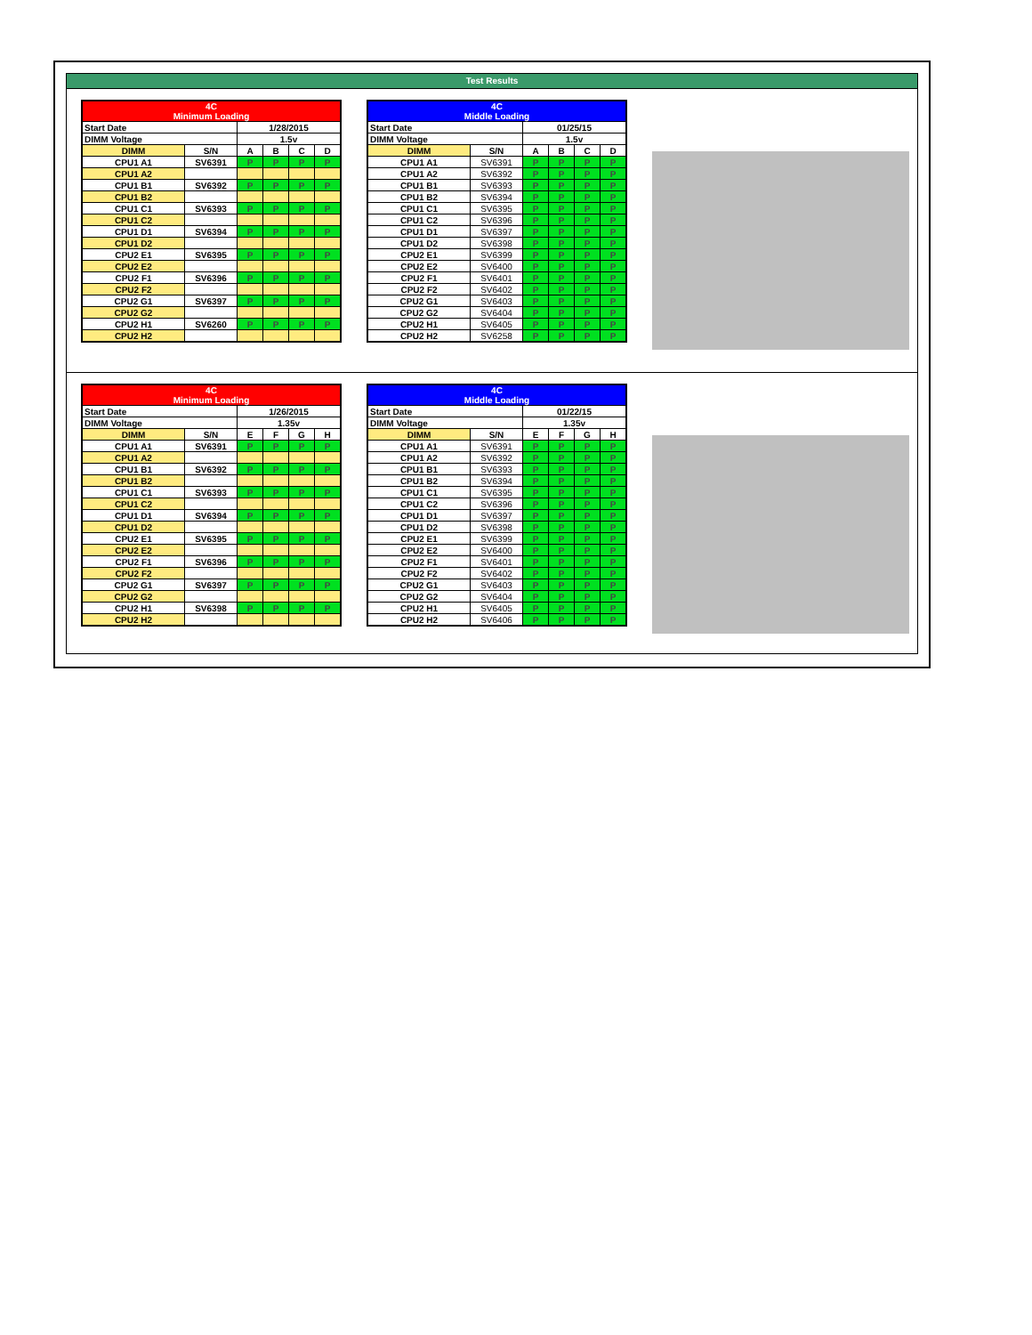Test Results
| 4C Minimum Loading | | | | | |
| Start Date | | 1/28/2015 | | | |
| DIMM Voltage | | 1.5v | | | |
| DIMM | S/N | A | B | C | D |
| CPU1 A1 | SV6391 | P | P | P | P |
| CPU1 A2 | | | | | |
| CPU1 B1 | SV6392 | P | P | P | P |
| CPU1 B2 | | | | | |
| CPU1 C1 | SV6393 | P | P | P | P |
| CPU1 C2 | | | | | |
| CPU1 D1 | SV6394 | P | P | P | P |
| CPU1 D2 | | | | | |
| CPU2 E1 | SV6395 | P | P | P | P |
| CPU2 E2 | | | | | |
| CPU2 F1 | SV6396 | P | P | P | P |
| CPU2 F2 | | | | | |
| CPU2 G1 | SV6397 | P | P | P | P |
| CPU2 G2 | | | | | |
| CPU2 H1 | SV6260 | P | P | P | P |
| CPU2 H2 | | | | | |
| 4C Middle Loading | | | | | |
| Start Date | | 01/25/15 | | | |
| DIMM Voltage | | 1.5v | | | |
| DIMM | S/N | A | B | C | D |
| CPU1 A1 | SV6391 | P | P | P | P |
| CPU1 A2 | SV6392 | P | P | P | P |
| CPU1 B1 | SV6393 | P | P | P | P |
| CPU1 B2 | SV6394 | P | P | P | P |
| CPU1 C1 | SV6395 | P | P | P | P |
| CPU1 C2 | SV6396 | P | P | P | P |
| CPU1 D1 | SV6397 | P | P | P | P |
| CPU1 D2 | SV6398 | P | P | P | P |
| CPU2 E1 | SV6399 | P | P | P | P |
| CPU2 E2 | SV6400 | P | P | P | P |
| CPU2 F1 | SV6401 | P | P | P | P |
| CPU2 F2 | SV6402 | P | P | P | P |
| CPU2 G1 | SV6403 | P | P | P | P |
| CPU2 G2 | SV6404 | P | P | P | P |
| CPU2 H1 | SV6405 | P | P | P | P |
| CPU2 H2 | SV6258 | P | P | P | P |
| 4C Minimum Loading | | | | | |
| Start Date | | 1/26/2015 | | | |
| DIMM Voltage | | 1.35v | | | |
| DIMM | S/N | E | F | G | H |
| CPU1 A1 | SV6391 | P | P | P | P |
| CPU1 A2 | | | | | |
| CPU1 B1 | SV6392 | P | P | P | P |
| CPU1 B2 | | | | | |
| CPU1 C1 | SV6393 | P | P | P | P |
| CPU1 C2 | | | | | |
| CPU1 D1 | SV6394 | P | P | P | P |
| CPU1 D2 | | | | | |
| CPU2 E1 | SV6395 | P | P | P | P |
| CPU2 E2 | | | | | |
| CPU2 F1 | SV6396 | P | P | P | P |
| CPU2 F2 | | | | | |
| CPU2 G1 | SV6397 | P | P | P | P |
| CPU2 G2 | | | | | |
| CPU2 H1 | SV6398 | P | P | P | P |
| CPU2 H2 | | | | | |
| 4C Middle Loading | | | | | |
| Start Date | | 01/22/15 | | | |
| DIMM Voltage | | 1.35v | | | |
| DIMM | S/N | E | F | G | H |
| CPU1 A1 | SV6391 | P | P | P | P |
| CPU1 A2 | SV6392 | P | P | P | P |
| CPU1 B1 | SV6393 | P | P | P | P |
| CPU1 B2 | SV6394 | P | P | P | P |
| CPU1 C1 | SV6395 | P | P | P | P |
| CPU1 C2 | SV6396 | P | P | P | P |
| CPU1 D1 | SV6397 | P | P | P | P |
| CPU1 D2 | SV6398 | P | P | P | P |
| CPU2 E1 | SV6399 | P | P | P | P |
| CPU2 E2 | SV6400 | P | P | P | P |
| CPU2 F1 | SV6401 | P | P | P | P |
| CPU2 F2 | SV6402 | P | P | P | P |
| CPU2 G1 | SV6403 | P | P | P | P |
| CPU2 G2 | SV6404 | P | P | P | P |
| CPU2 H1 | SV6405 | P | P | P | P |
| CPU2 H2 | SV6406 | P | P | P | P |